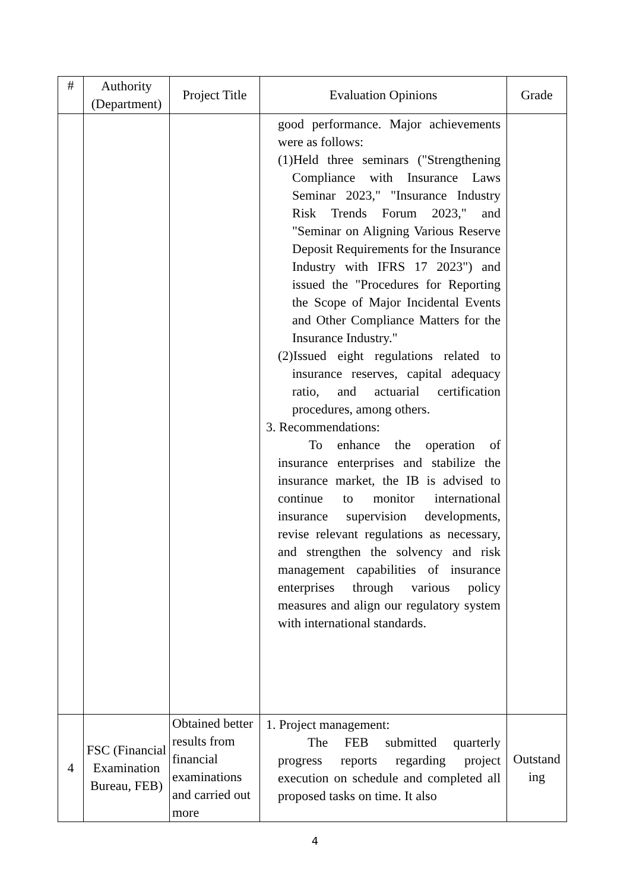| # | Authority (Department) | Project Title | Evaluation Opinions | Grade |
| --- | --- | --- | --- | --- |
| | | | good performance. Major achievements were as follows: (1)Held three seminars ("Strengthening Compliance with Insurance Laws Seminar 2023," "Insurance Industry Risk Trends Forum 2023," and "Seminar on Aligning Various Reserve Deposit Requirements for the Insurance Industry with IFRS 17 2023") and issued the "Procedures for Reporting the Scope of Major Incidental Events and Other Compliance Matters for the Insurance Industry." (2)Issued eight regulations related to insurance reserves, capital adequacy ratio, and actuarial certification procedures, among others. 3. Recommendations: To enhance the operation of insurance enterprises and stabilize the insurance market, the IB is advised to continue to monitor international insurance supervision developments, revise relevant regulations as necessary, and strengthen the solvency and risk management capabilities of insurance enterprises through various policy measures and align our regulatory system with international standards. | |
| 4 | FSC (Financial Examination Bureau, FEB) | Obtained better results from financial examinations and carried out more | 1. Project management: The FEB submitted quarterly progress reports regarding project execution on schedule and completed all proposed tasks on time. It also | Outstand ing |
4